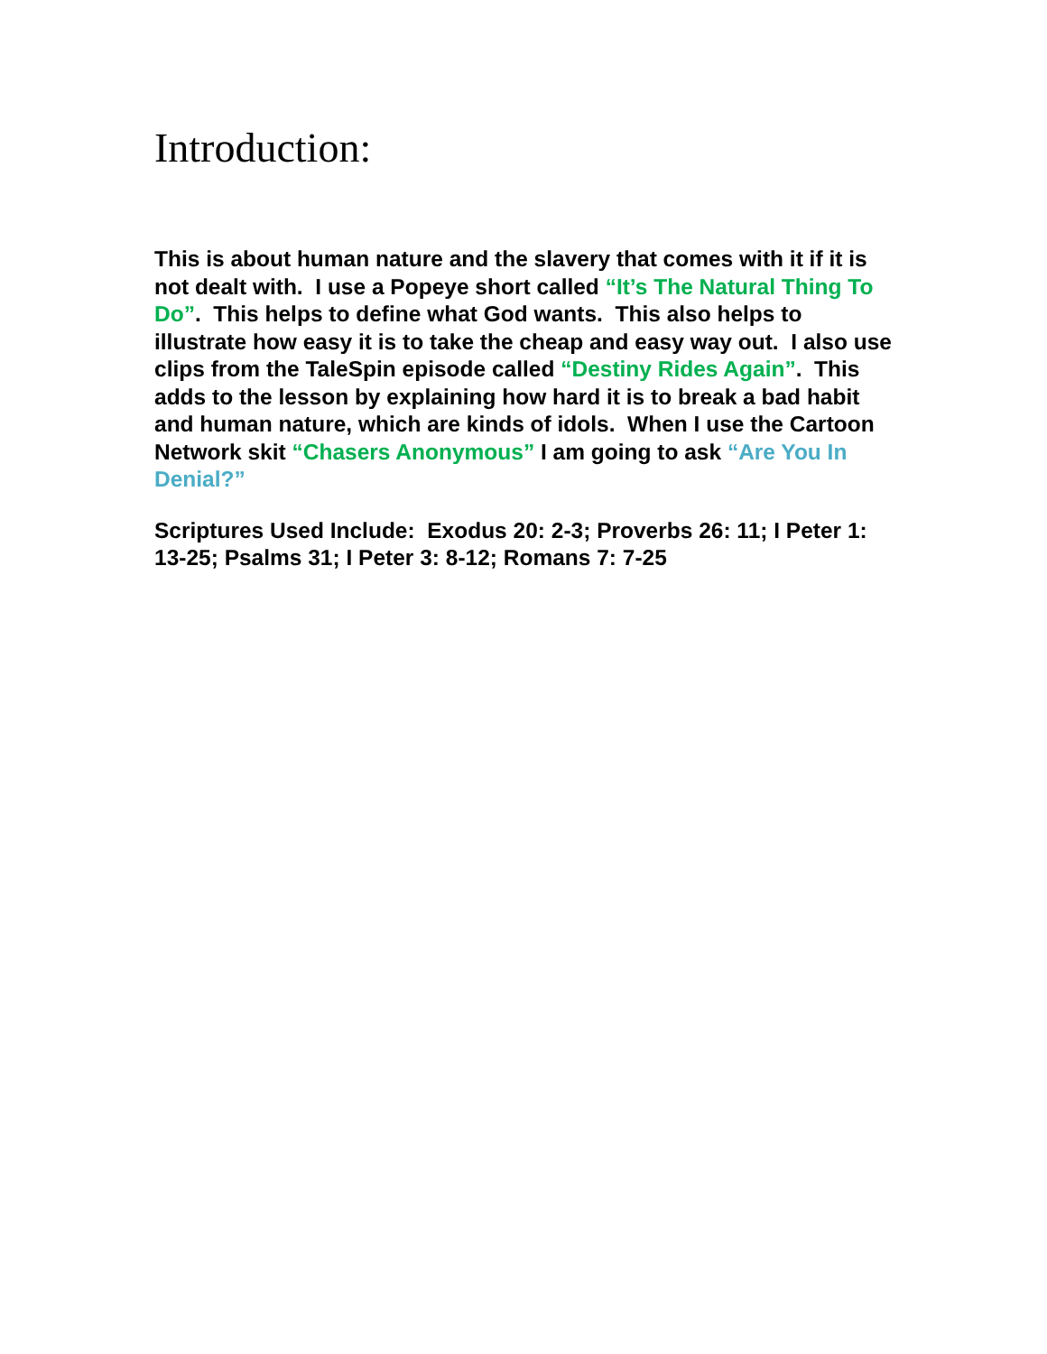Introduction:
This is about human nature and the slavery that comes with it if it is not dealt with. I use a Popeye short called “It’s The Natural Thing To Do”. This helps to define what God wants. This also helps to illustrate how easy it is to take the cheap and easy way out. I also use clips from the TaleSpin episode called “Destiny Rides Again”. This adds to the lesson by explaining how hard it is to break a bad habit and human nature, which are kinds of idols. When I use the Cartoon Network skit “Chasers Anonymous” I am going to ask “Are You In Denial?”
Scriptures Used Include: Exodus 20: 2-3; Proverbs 26: 11; I Peter 1: 13-25; Psalms 31; I Peter 3: 8-12; Romans 7: 7-25